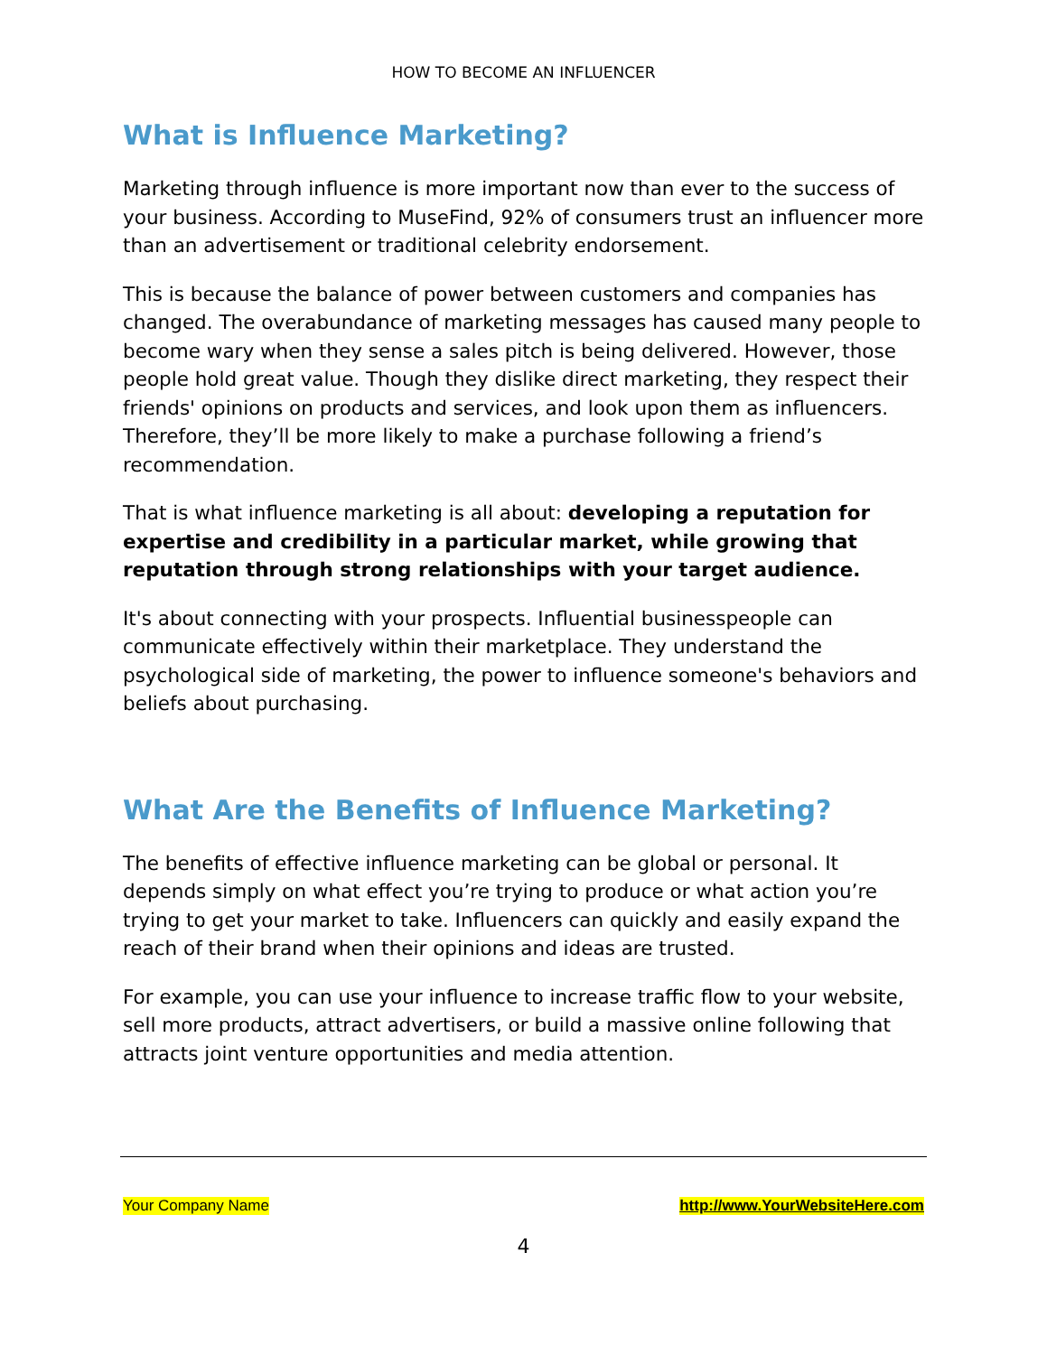HOW TO BECOME AN INFLUENCER
What is Influence Marketing?
Marketing through influence is more important now than ever to the success of your business. According to MuseFind, 92% of consumers trust an influencer more than an advertisement or traditional celebrity endorsement.
This is because the balance of power between customers and companies has changed. The overabundance of marketing messages has caused many people to become wary when they sense a sales pitch is being delivered. However, those people hold great value. Though they dislike direct marketing, they respect their friends' opinions on products and services, and look upon them as influencers. Therefore, they’ll be more likely to make a purchase following a friend’s recommendation.
That is what influence marketing is all about: developing a reputation for expertise and credibility in a particular market, while growing that reputation through strong relationships with your target audience.
It's about connecting with your prospects. Influential businesspeople can communicate effectively within their marketplace. They understand the psychological side of marketing, the power to influence someone's behaviors and beliefs about purchasing.
What Are the Benefits of Influence Marketing?
The benefits of effective influence marketing can be global or personal. It depends simply on what effect you’re trying to produce or what action you’re trying to get your market to take. Influencers can quickly and easily expand the reach of their brand when their opinions and ideas are trusted.
For example, you can use your influence to increase traffic flow to your website, sell more products, attract advertisers, or build a massive online following that attracts joint venture opportunities and media attention.
Your Company Name http://www.YourWebsiteHere.com
4